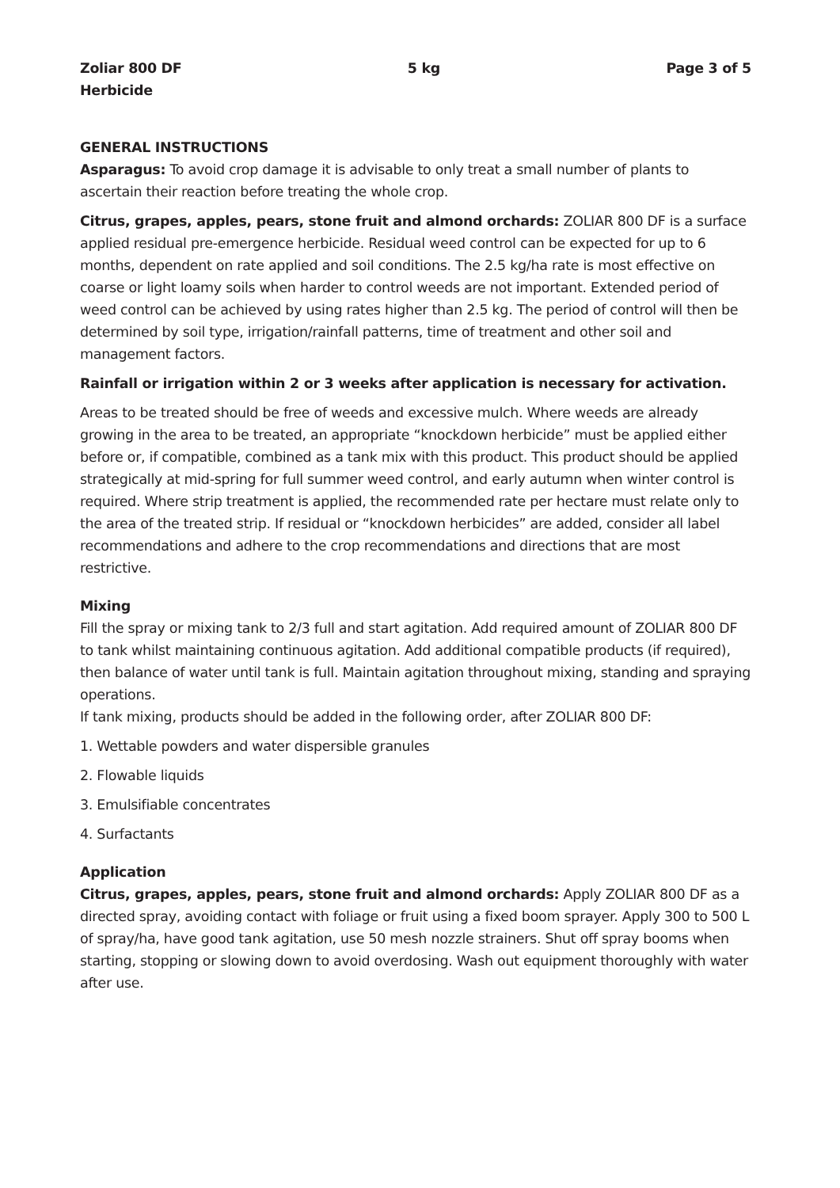Zoliar 800 DF
Herbicide
5 kg Page 3 of 5
GENERAL INSTRUCTIONS
Asparagus: To avoid crop damage it is advisable to only treat a small number of plants to ascertain their reaction before treating the whole crop.
Citrus, grapes, apples, pears, stone fruit and almond orchards: ZOLIAR 800 DF is a surface applied residual pre-emergence herbicide. Residual weed control can be expected for up to 6 months, dependent on rate applied and soil conditions. The 2.5 kg/ha rate is most effective on coarse or light loamy soils when harder to control weeds are not important. Extended period of weed control can be achieved by using rates higher than 2.5 kg. The period of control will then be determined by soil type, irrigation/rainfall patterns, time of treatment and other soil and management factors.
Rainfall or irrigation within 2 or 3 weeks after application is necessary for activation.
Areas to be treated should be free of weeds and excessive mulch. Where weeds are already growing in the area to be treated, an appropriate “knockdown herbicide” must be applied either before or, if compatible, combined as a tank mix with this product. This product should be applied strategically at mid-spring for full summer weed control, and early autumn when winter control is required. Where strip treatment is applied, the recommended rate per hectare must relate only to the area of the treated strip. If residual or “knockdown herbicides” are added, consider all label recommendations and adhere to the crop recommendations and directions that are most restrictive.
Mixing
Fill the spray or mixing tank to 2/3 full and start agitation. Add required amount of ZOLIAR 800 DF to tank whilst maintaining continuous agitation. Add additional compatible products (if required), then balance of water until tank is full. Maintain agitation throughout mixing, standing and spraying operations.
If tank mixing, products should be added in the following order, after ZOLIAR 800 DF:
1. Wettable powders and water dispersible granules
2. Flowable liquids
3. Emulsifiable concentrates
4. Surfactants
Application
Citrus, grapes, apples, pears, stone fruit and almond orchards: Apply ZOLIAR 800 DF as a directed spray, avoiding contact with foliage or fruit using a fixed boom sprayer. Apply 300 to 500 L of spray/ha, have good tank agitation, use 50 mesh nozzle strainers. Shut off spray booms when starting, stopping or slowing down to avoid overdosing. Wash out equipment thoroughly with water after use.